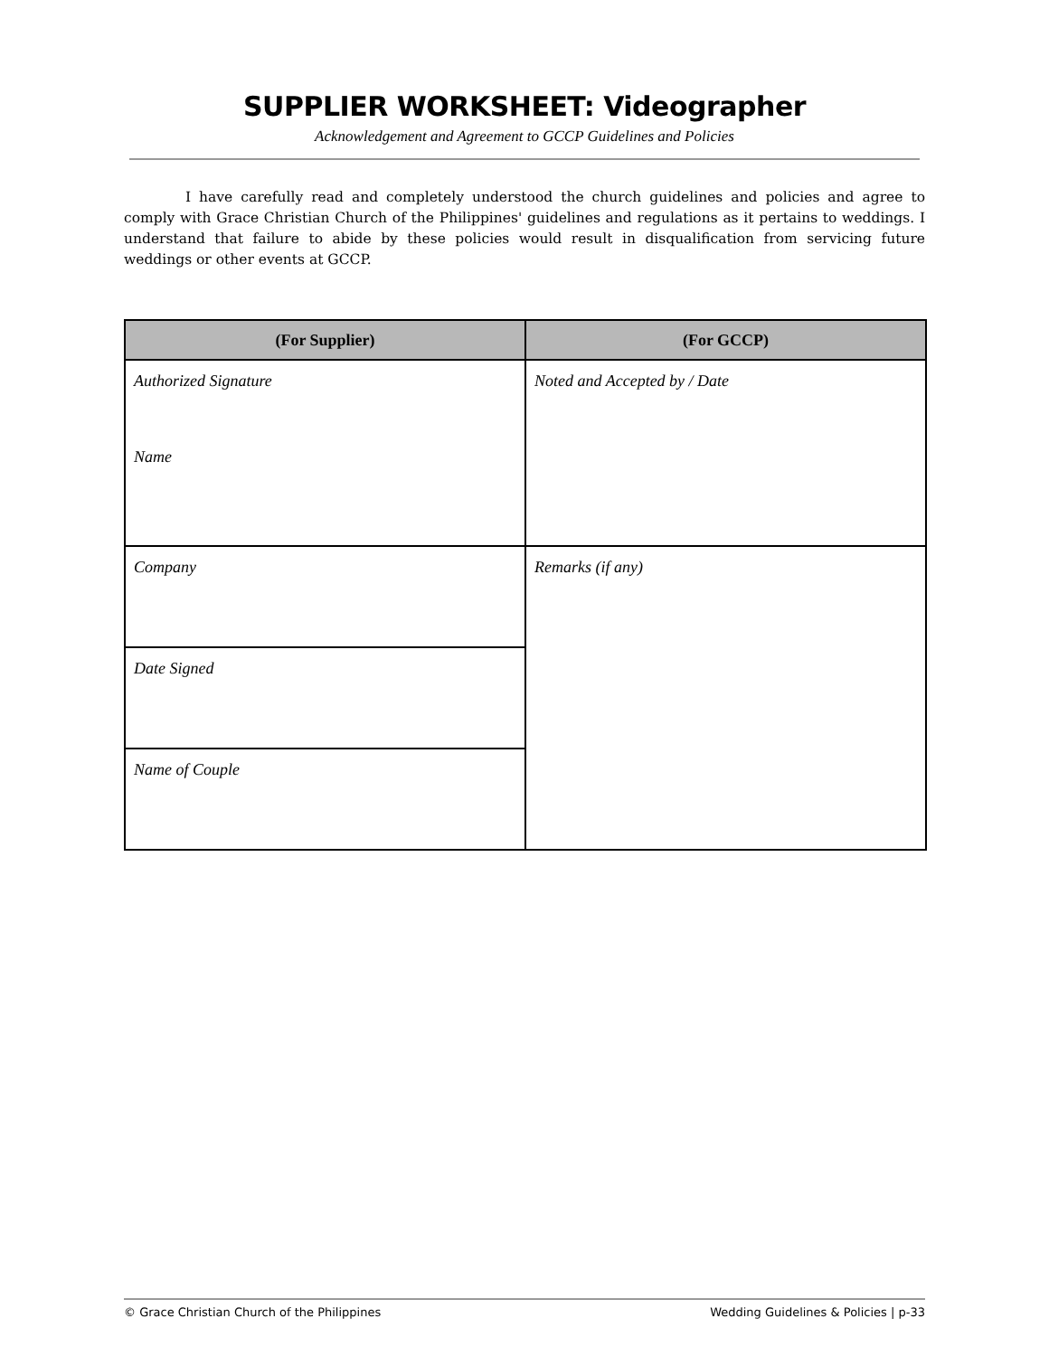SUPPLIER WORKSHEET: Videographer
Acknowledgement and Agreement to GCCP Guidelines and Policies
I have carefully read and completely understood the church guidelines and policies and agree to comply with Grace Christian Church of the Philippines' guidelines and regulations as it pertains to weddings. I understand that failure to abide by these policies would result in disqualification from servicing future weddings or other events at GCCP.
| (For Supplier) | (For GCCP) |
| --- | --- |
| Authorized Signature Name | Noted and Accepted by / Date |
| Company | Remarks (if any) |
| Date Signed | |
| Name of Couple | |
© Grace Christian Church of the Philippines Wedding Guidelines & Policies | p-33